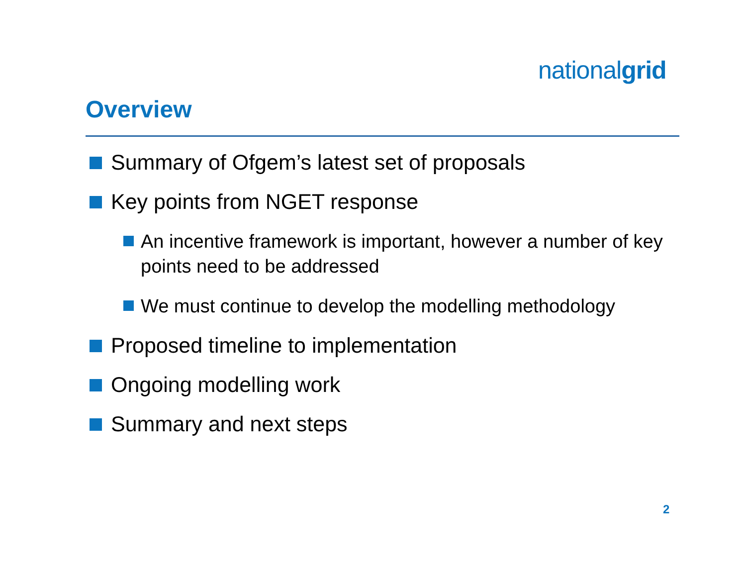nationalgrid
Overview
Summary of Ofgem’s latest set of proposals
Key points from NGET response
An incentive framework is important, however a number of key points need to be addressed
We must continue to develop the modelling methodology
Proposed timeline to implementation
Ongoing modelling work
Summary and next steps
2